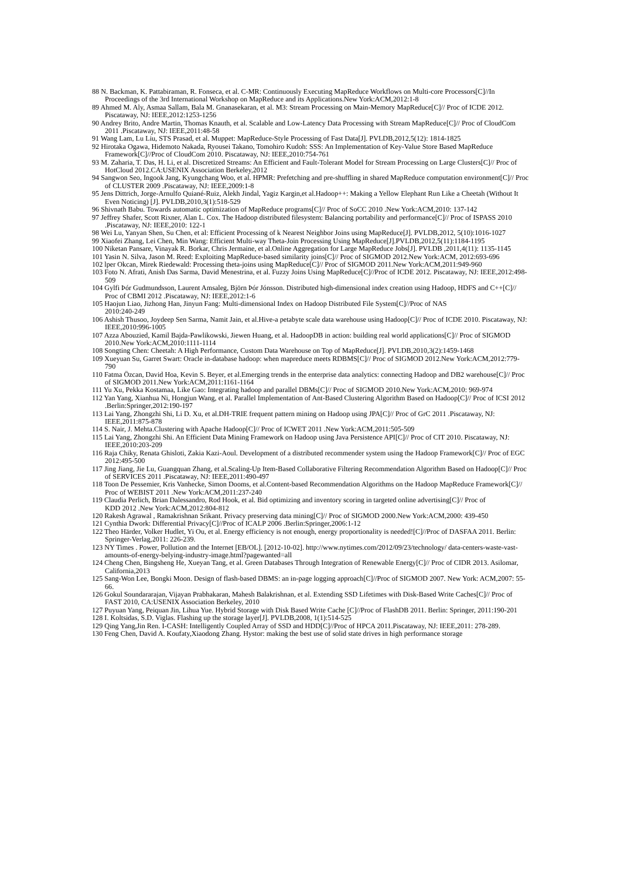88 N. Backman, K. Pattabiraman, R. Fonseca, et al. C-MR: Continuously Executing MapReduce Workflows on Multi-core Processors[C]//In Proceedings of the 3rd International Workshop on MapReduce and its Applications.New York:ACM,2012:1-8
89 Ahmed M. Aly, Asmaa Sallam, Bala M. Gnanasekaran, et al. M3: Stream Processing on Main-Memory MapReduce[C]// Proc of ICDE 2012. Piscataway, NJ: IEEE,2012:1253-1256
90 Andrey Brito, Andre Martin, Thomas Knauth, et al. Scalable and Low-Latency Data Processing with Stream MapReduce[C]// Proc of CloudCom 2011 .Piscataway, NJ: IEEE,2011:48-58
91 Wang Lam, Lu Liu, STS Prasad, et al. Muppet: MapReduce-Style Processing of Fast Data[J]. PVLDB,2012,5(12): 1814-1825
92 Hirotaka Ogawa, Hidemoto Nakada, Ryousei Takano, Tomohiro Kudoh: SSS: An Implementation of Key-Value Store Based MapReduce Framework[C]//Proc of CloudCom 2010. Piscataway, NJ: IEEE,2010:754-761
93 M. Zaharia, T. Das, H. Li, et al. Discretized Streams: An Efficient and Fault-Tolerant Model for Stream Processing on Large Clusters[C]// Proc of HotCloud 2012.CA:USENIX Association Berkeley,2012
94 Sangwon Seo, Ingook Jang, Kyungchang Woo, et al. HPMR: Prefetching and pre-shuffling in shared MapReduce computation environment[C]// Proc of CLUSTER 2009 .Piscataway, NJ: IEEE,2009:1-8
95 Jens Dittrich, Jorge-Arnulfo Quiané-Ruiz, Alekh Jindal, Yagiz Kargin,et al.Hadoop++: Making a Yellow Elephant Run Like a Cheetah (Without It Even Noticing) [J]. PVLDB,2010,3(1):518-529
96 Shivnath Babu. Towards automatic optimization of MapReduce programs[C]// Proc of SoCC 2010 .New York:ACM,2010: 137-142
97 Jeffrey Shafer, Scott Rixner, Alan L. Cox. The Hadoop distributed filesystem: Balancing portability and performance[C]// Proc of ISPASS 2010 .Piscataway, NJ: IEEE,2010: 122-1
98 Wei Lu, Yanyan Shen, Su Chen, et al: Efficient Processing of k Nearest Neighbor Joins using MapReduce[J]. PVLDB,2012, 5(10):1016-1027
99 Xiaofei Zhang, Lei Chen, Min Wang: Efficient Multi-way Theta-Join Processing Using MapReduce[J].PVLDB,2012,5(11):1184-1195
100 Niketan Pansare, Vinayak R. Borkar, Chris Jermaine, et al.Online Aggregation for Large MapReduce Jobs[J]. PVLDB ,2011,4(11): 1135-1145
101 Yasin N. Silva, Jason M. Reed: Exploiting MapReduce-based similarity joins[C]// Proc of SIGMOD 2012.New York:ACM, 2012:693-696
102 lper Okcan, Mirek Riedewald: Processing theta-joins using MapReduce[C]// Proc of SIGMOD 2011.New York:ACM,2011:949-960
103 Foto N. Afrati, Anish Das Sarma, David Menestrina, et al. Fuzzy Joins Using MapReduce[C]//Proc of ICDE 2012. Piscataway, NJ: IEEE,2012:498-509
104 Gylfi Þór Gudmundsson, Laurent Amsaleg, Björn Þór Jónsson. Distributed high-dimensional index creation using Hadoop, HDFS and C++[C]// Proc of CBMI 2012 .Piscataway, NJ: IEEE,2012:1-6
105 Haojun Liao, Jizhong Han, Jinyun Fang: Multi-dimensional Index on Hadoop Distributed File System[C]//Proc of NAS
2010:240-249
106 Ashish Thusoo, Joydeep Sen Sarma, Namit Jain, et al.Hive-a petabyte scale data warehouse using Hadoop[C]// Proc of ICDE 2010. Piscataway, NJ: IEEE,2010:996-1005
107 Azza Abouzied, Kamil Bajda-Pawlikowski, Jiewen Huang, et al. HadoopDB in action: building real world applications[C]// Proc of SIGMOD 2010.New York:ACM,2010:1111-1114
108 Songting Chen: Cheetah: A High Performance, Custom Data Warehouse on Top of MapReduce[J]. PVLDB,2010,3(2):1459-1468
109 Xueyuan Su, Garret Swart: Oracle in-database hadoop: when mapreduce meets RDBMS[C]// Proc of SIGMOD 2012.New York:ACM,2012:779-790
110 Fatma Özcan, David Hoa, Kevin S. Beyer, et al.Emerging trends in the enterprise data analytics: connecting Hadoop and DB2 warehouse[C]// Proc of SIGMOD 2011.New York:ACM,2011:1161-1164
111 Yu Xu, Pekka Kostamaa, Like Gao: Integrating hadoop and parallel DBMs[C]// Proc of SIGMOD 2010.New York:ACM,2010: 969-974
112 Yan Yang, Xianhua Ni, Hongjun Wang, et al. Parallel Implementation of Ant-Based Clustering Algorithm Based on Hadoop[C]// Proc of ICSI 2012 .Berlin:Springer,2012:190-197
113 Lai Yang, Zhongzhi Shi, Li D. Xu, et al.DH-TRIE frequent pattern mining on Hadoop using JPA[C]// Proc of GrC 2011 .Piscataway, NJ: IEEE,2011:875-878
114 S. Nair, J. Mehta.Clustering with Apache Hadoop[C]// Proc of ICWET 2011 .New York:ACM,2011:505-509
115 Lai Yang, Zhongzhi Shi. An Efficient Data Mining Framework on Hadoop using Java Persistence API[C]// Proc of CIT 2010. Piscataway, NJ: IEEE,2010:203-209
116 Raja Chiky, Renata Ghisloti, Zakia Kazi-Aoul. Development of a distributed recommender system using the Hadoop Framework[C]// Proc of EGC 2012:495-500
117 Jing Jiang, Jie Lu, Guangquan Zhang, et al.Scaling-Up Item-Based Collaborative Filtering Recommendation Algorithm Based on Hadoop[C]// Proc of SERVICES 2011 .Piscataway, NJ: IEEE,2011:490-497
118 Toon De Pessemier, Kris Vanhecke, Simon Dooms, et al.Content-based Recommendation Algorithms on the Hadoop MapReduce Framework[C]// Proc of WEBIST 2011 .New York:ACM,2011:237-240
119 Claudia Perlich, Brian Dalessandro, Rod Hook, et al. Bid optimizing and inventory scoring in targeted online advertising[C]// Proc of
KDD 2012 .New York:ACM,2012:804-812
120 Rakesh Agrawal , Ramakrishnan Srikant. Privacy preserving data mining[C]// Proc of SIGMOD 2000.New York:ACM,2000: 439-450
121 Cynthia Dwork: Differential Privacy[C]//Proc of ICALP 2006 .Berlin:Springer,2006:1-12
122 Theo Härder, Volker Hudlet, Yi Ou, et al. Energy efficiency is not enough, energy proportionality is needed![C]//Proc of DASFAA 2011. Berlin: Springer-Verlag,2011: 226-239.
123 NY Times . Power, Pollution and the Internet [EB/OL]. [2012-10-02]. http://www.nytimes.com/2012/09/23/technology/ data-centers-waste-vast-amounts-of-energy-belying-industry-image.html?pagewanted=all
124 Cheng Chen, Bingsheng He, Xueyan Tang, et al. Green Databases Through Integration of Renewable Energy[C]// Proc of CIDR 2013. Asilomar, California,2013
125 Sang-Won Lee, Bongki Moon. Design of flash-based DBMS: an in-page logging approach[C]//Proc of SIGMOD 2007. New York: ACM,2007: 55-66.
126 Gokul Soundararajan, Vijayan Prabhakaran, Mahesh Balakrishnan, et al. Extending SSD Lifetimes with Disk-Based Write Caches[C]// Proc of FAST 2010, CA:USENIX Association Berkeley, 2010
127 Puyuan Yang, Peiquan Jin, Lihua Yue. Hybrid Storage with Disk Based Write Cache [C]//Proc of FlashDB 2011. Berlin: Springer, 2011:190-201
128 I. Koltsidas, S.D. Viglas. Flashing up the storage layer[J]. PVLDB,2008, 1(1):514-525
129 Qing Yang,Jin Ren. I-CASH: Intelligently Coupled Array of SSD and HDD[C]//Proc of HPCA 2011.Piscataway, NJ: IEEE,2011: 278-289.
130 Feng Chen, David A. Koufaty,Xiaodong Zhang. Hystor: making the best use of solid state drives in high performance storage